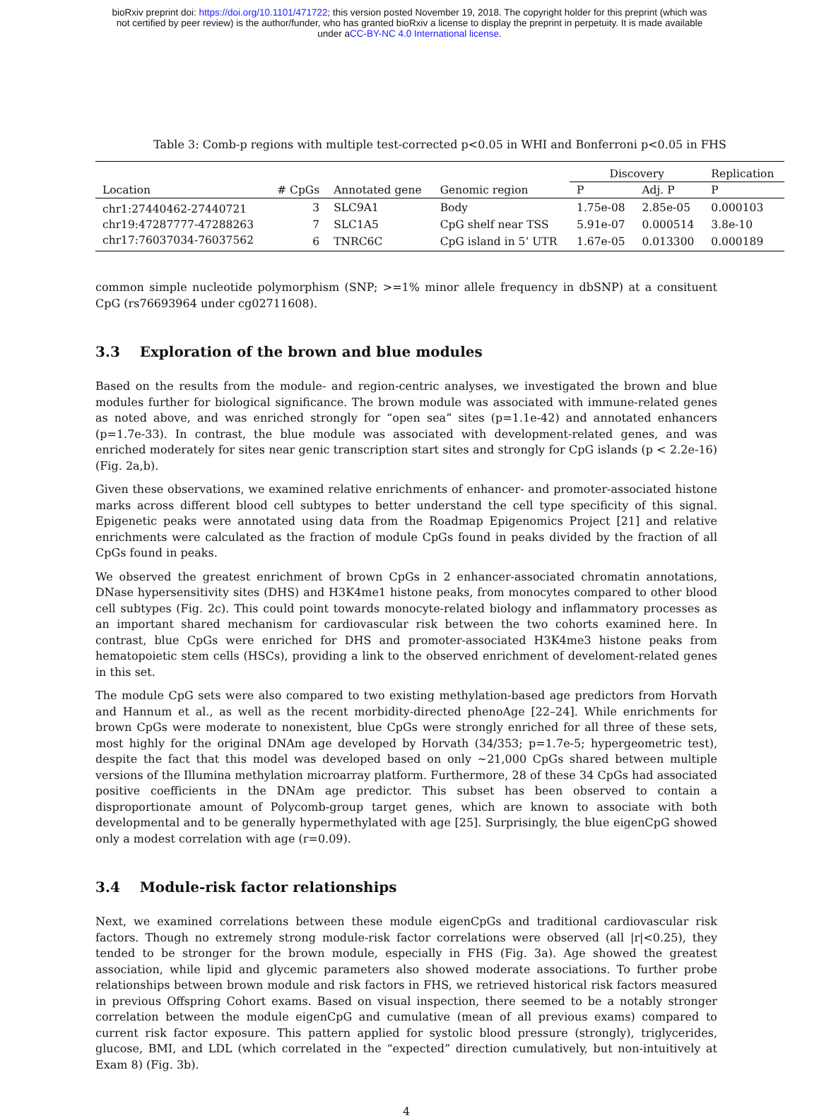bioRxiv preprint doi: https://doi.org/10.1101/471722; this version posted November 19, 2018. The copyright holder for this preprint (which was
not certified by peer review) is the author/funder, who has granted bioRxiv a license to display the preprint in perpetuity. It is made available
under aCC-BY-NC 4.0 International license.
Table 3: Comb-p regions with multiple test-corrected p<0.05 in WHI and Bonferroni p<0.05 in FHS
| | | | | Discovery | | Replication |
| Location | # CpGs | Annotated gene | Genomic region | P | Adj. P | P |
| chr1:27440462-27440721 | 3 | SLC9A1 | Body | 1.75e-08 | 2.85e-05 | 0.000103 |
| chr19:47287777-47288263 | 7 | SLC1A5 | CpG shelf near TSS | 5.91e-07 | 0.000514 | 3.8e-10 |
| chr17:76037034-76037562 | 6 | TNRC6C | CpG island in 5’ UTR | 1.67e-05 | 0.013300 | 0.000189 |
common simple nucleotide polymorphism (SNP; >=1% minor allele frequency in dbSNP) at a consituent CpG (rs76693964 under cg02711608).
3.3 Exploration of the brown and blue modules
Based on the results from the module- and region-centric analyses, we investigated the brown and blue modules further for biological significance. The brown module was associated with immune-related genes as noted above, and was enriched strongly for “open sea” sites (p=1.1e-42) and annotated enhancers (p=1.7e-33). In contrast, the blue module was associated with development-related genes, and was enriched moderately for sites near genic transcription start sites and strongly for CpG islands (p < 2.2e-16) (Fig. 2a,b).
Given these observations, we examined relative enrichments of enhancer- and promoter-associated histone marks across different blood cell subtypes to better understand the cell type specificity of this signal. Epigenetic peaks were annotated using data from the Roadmap Epigenomics Project [21] and relative enrichments were calculated as the fraction of module CpGs found in peaks divided by the fraction of all CpGs found in peaks.
We observed the greatest enrichment of brown CpGs in 2 enhancer-associated chromatin annotations, DNase hypersensitivity sites (DHS) and H3K4me1 histone peaks, from monocytes compared to other blood cell subtypes (Fig. 2c). This could point towards monocyte-related biology and inflammatory processes as an important shared mechanism for cardiovascular risk between the two cohorts examined here. In contrast, blue CpGs were enriched for DHS and promoter-associated H3K4me3 histone peaks from hematopoietic stem cells (HSCs), providing a link to the observed enrichment of develoment-related genes in this set.
The module CpG sets were also compared to two existing methylation-based age predictors from Horvath and Hannum et al., as well as the recent morbidity-directed phenoAge [22–24]. While enrichments for brown CpGs were moderate to nonexistent, blue CpGs were strongly enriched for all three of these sets, most highly for the original DNAm age developed by Horvath (34/353; p=1.7e-5; hypergeometric test), despite the fact that this model was developed based on only ~21,000 CpGs shared between multiple versions of the Illumina methylation microarray platform. Furthermore, 28 of these 34 CpGs had associated positive coefficients in the DNAm age predictor. This subset has been observed to contain a disproportionate amount of Polycomb-group target genes, which are known to associate with both developmental and to be generally hypermethylated with age [25]. Surprisingly, the blue eigenCpG showed only a modest correlation with age (r=0.09).
3.4 Module-risk factor relationships
Next, we examined correlations between these module eigenCpGs and traditional cardiovascular risk factors. Though no extremely strong module-risk factor correlations were observed (all |r|<0.25), they tended to be stronger for the brown module, especially in FHS (Fig. 3a). Age showed the greatest association, while lipid and glycemic parameters also showed moderate associations. To further probe relationships between brown module and risk factors in FHS, we retrieved historical risk factors measured in previous Offspring Cohort exams. Based on visual inspection, there seemed to be a notably stronger correlation between the module eigenCpG and cumulative (mean of all previous exams) compared to current risk factor exposure. This pattern applied for systolic blood pressure (strongly), triglycerides, glucose, BMI, and LDL (which correlated in the “expected” direction cumulatively, but non-intuitively at Exam 8) (Fig. 3b).
4